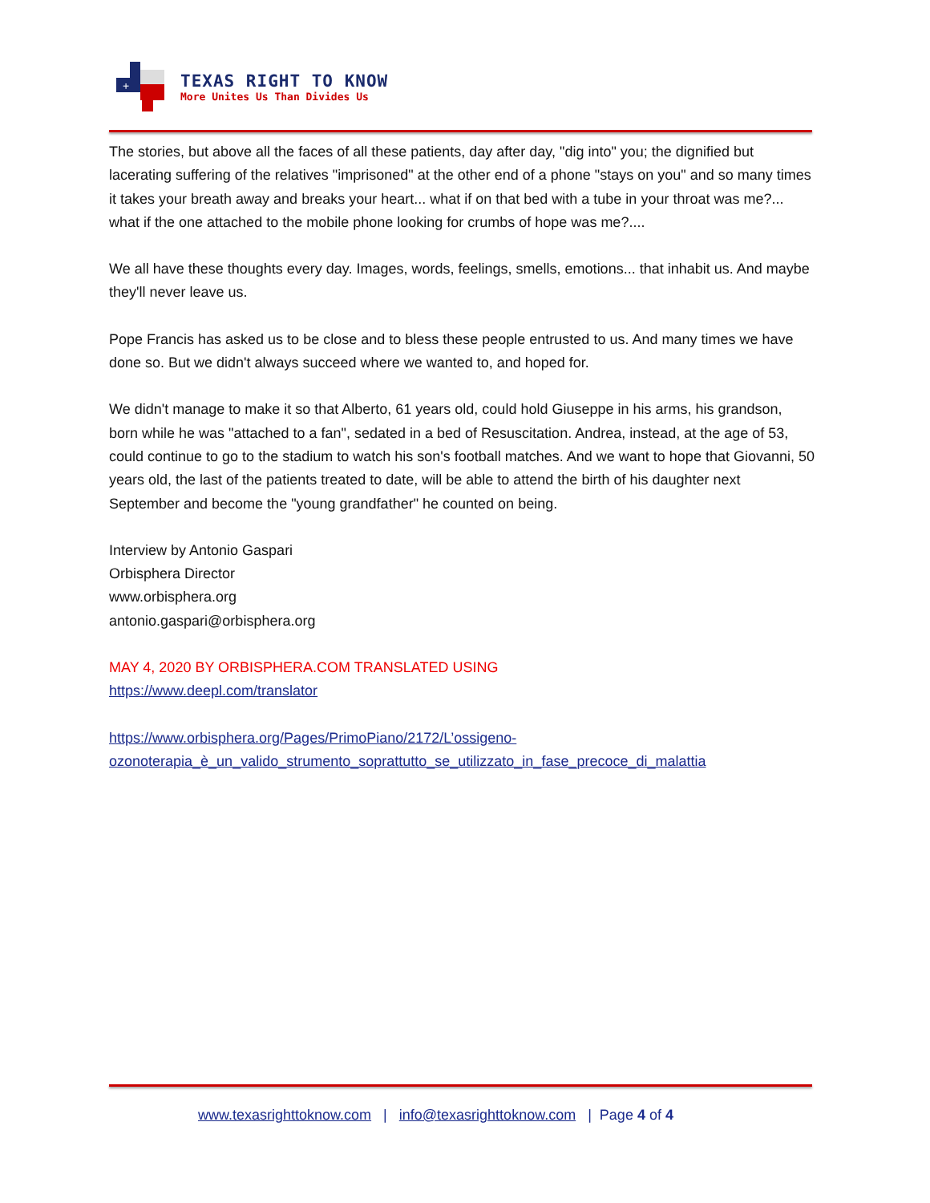+
TEXAS RIGHT TO KNOW
More Unites Us Than Divides Us
The stories, but above all the faces of all these patients, day after day, "dig into" you; the dignified but lacerating suffering of the relatives "imprisoned" at the other end of a phone "stays on you" and so many times it takes your breath away and breaks your heart... what if on that bed with a tube in your throat was me?... what if the one attached to the mobile phone looking for crumbs of hope was me?....
We all have these thoughts every day. Images, words, feelings, smells, emotions... that inhabit us. And maybe they'll never leave us.
Pope Francis has asked us to be close and to bless these people entrusted to us. And many times we have done so. But we didn't always succeed where we wanted to, and hoped for.
We didn't manage to make it so that Alberto, 61 years old, could hold Giuseppe in his arms, his grandson, born while he was "attached to a fan", sedated in a bed of Resuscitation. Andrea, instead, at the age of 53, could continue to go to the stadium to watch his son's football matches. And we want to hope that Giovanni, 50 years old, the last of the patients treated to date, will be able to attend the birth of his daughter next September and become the "young grandfather" he counted on being.
Interview by Antonio Gaspari
Orbisphera Director
www.orbisphera.org
antonio.gaspari@orbisphera.org
MAY 4, 2020 BY ORBISPHERA.COM TRANSLATED USING
https://www.deepl.com/translator
https://www.orbisphera.org/Pages/PrimoPiano/2172/L’ossigeno-ozonoterapia_è_un_valido_strumento_soprattutto_se_utilizzato_in_fase_precoce_di_malattia
www.texasrighttoknow.com | info@texasrighttoknow.com | Page 4 of 4